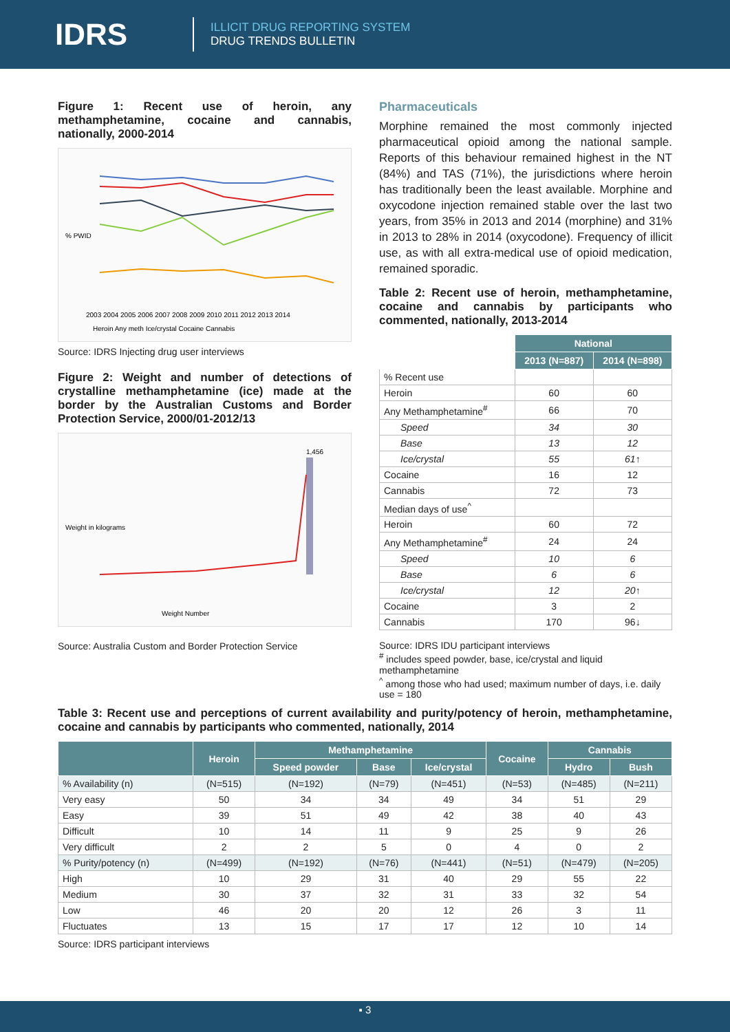IDRS
ILLICIT DRUG REPORTING SYSTEM
DRUG TRENDS BULLETIN
Figure 1: Recent use of heroin, any methamphetamine, cocaine and cannabis, nationally, 2000-2014
% PWID
2003 2004 2005 2006 2007 2008 2009 2010 2011 2012 2013 2014
Heroin Any meth Ice/crystal Cocaine Cannabis
Source: IDRS Injecting drug user interviews
Figure 2: Weight and number of detections of crystalline methamphetamine (ice) made at the border by the Australian Customs and Border Protection Service, 2000/01-2012/13
Weight in kilograms
1,456
Weight Number
Source: Australia Custom and Border Protection Service
Pharmaceuticals
Morphine remained the most commonly injected pharmaceutical opioid among the national sample. Reports of this behaviour remained highest in the NT (84%) and TAS (71%), the jurisdictions where heroin has traditionally been the least available. Morphine and oxycodone injection remained stable over the last two years, from 35% in 2013 and 2014 (morphine) and 31% in 2013 to 28% in 2014 (oxycodone). Frequency of illicit use, as with all extra-medical use of opioid medication, remained sporadic.
Table 2: Recent use of heroin, methamphetamine, cocaine and cannabis by participants who commented, nationally, 2013-2014
| | National | |
| --- | --- | --- |
| | 2013 (N=887) | 2014 (N=898) |
| % Recent use | | |
| Heroin | 60 | 60 |
| Any Methamphetamine<sup>#</sup> | 66 | 70 |
| Speed | 34 | 30 |
| Base | 13 | 12 |
| Ice/crystal | 55 | 61↑ |
| Cocaine | 16 | 12 |
| Cannabis | 72 | 73 |
| Median days of use<sup>^</sup> | | |
| Heroin | 60 | 72 |
| Any Methamphetamine<sup>#</sup> | 24 | 24 |
| Speed | 10 | 6 |
| Base | 6 | 6 |
| Ice/crystal | 12 | 20↑ |
| Cocaine | 3 | 2 |
| Cannabis | 170 | 96↓ |
Source: IDRS IDU participant interviews
<sup>#</sup> includes speed powder, base, ice/crystal and liquid methamphetamine
<sup>^</sup> among those who had used; maximum number of days, i.e. daily use = 180
Table 3: Recent use and perceptions of current availability and purity/potency of heroin, methamphetamine, cocaine and cannabis by participants who commented, nationally, 2014
| | Heroin | Methamphetamine | | | Cocaine | Cannabis | |
| --- | --- | --- | --- | --- | --- | --- | --- |
| | | Speed powder | Base | Ice/crystal | | Hydro | Bush |
| % Availability (n) | (N=515) | (N=192) | (N=79) | (N=451) | (N=53) | (N=485) | (N=211) |
| Very easy | 50 | 34 | 34 | 49 | 34 | 51 | 29 |
| Easy | 39 | 51 | 49 | 42 | 38 | 40 | 43 |
| Difficult | 10 | 14 | 11 | 9 | 25 | 9 | 26 |
| Very difficult | 2 | 2 | 5 | 0 | 4 | 0 | 2 |
| % Purity/potency (n) | (N=499) | (N=192) | (N=76) | (N=441) | (N=51) | (N=479) | (N=205) |
| High | 10 | 29 | 31 | 40 | 29 | 55 | 22 |
| Medium | 30 | 37 | 32 | 31 | 33 | 32 | 54 |
| Low | 46 | 20 | 20 | 12 | 26 | 3 | 11 |
| Fluctuates | 13 | 15 | 17 | 17 | 12 | 10 | 14 |
Source: IDRS participant interviews
▪ 3